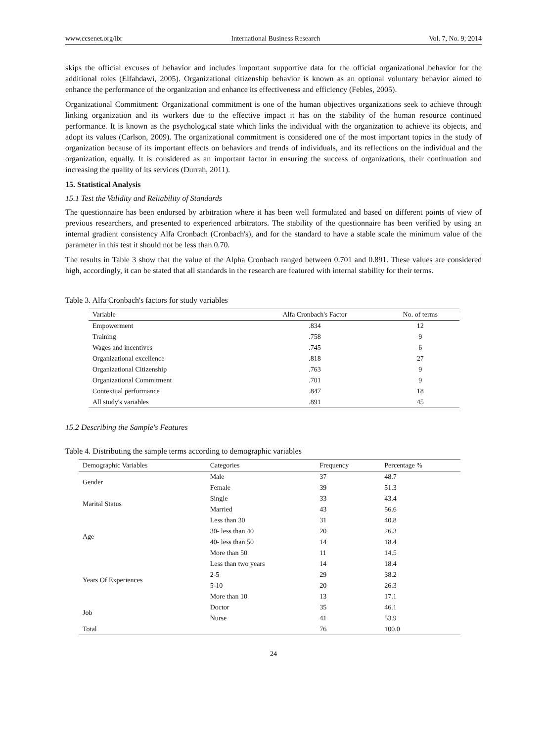www.ccsenet.org/ibr International Business Research Vol. 7, No. 9; 2014
skips the official excuses of behavior and includes important supportive data for the official organizational behavior for the additional roles (Elfahdawi, 2005). Organizational citizenship behavior is known as an optional voluntary behavior aimed to enhance the performance of the organization and enhance its effectiveness and efficiency (Febles, 2005).
Organizational Commitment: Organizational commitment is one of the human objectives organizations seek to achieve through linking organization and its workers due to the effective impact it has on the stability of the human resource continued performance. It is known as the psychological state which links the individual with the organization to achieve its objects, and adopt its values (Carlson, 2009). The organizational commitment is considered one of the most important topics in the study of organization because of its important effects on behaviors and trends of individuals, and its reflections on the individual and the organization, equally. It is considered as an important factor in ensuring the success of organizations, their continuation and increasing the quality of its services (Durrah, 2011).
15. Statistical Analysis
15.1 Test the Validity and Reliability of Standards
The questionnaire has been endorsed by arbitration where it has been well formulated and based on different points of view of previous researchers, and presented to experienced arbitrators. The stability of the questionnaire has been verified by using an internal gradient consistency Alfa Cronbach (Cronbach's), and for the standard to have a stable scale the minimum value of the parameter in this test it should not be less than 0.70.
The results in Table 3 show that the value of the Alpha Cronbach ranged between 0.701 and 0.891. These values are considered high, accordingly, it can be stated that all standards in the research are featured with internal stability for their terms.
Table 3. Alfa Cronbach's factors for study variables
| Variable | Alfa Cronbach's Factor | No. of terms |
| --- | --- | --- |
| Empowerment | .834 | 12 |
| Training | .758 | 9 |
| Wages and incentives | .745 | 6 |
| Organizational excellence | .818 | 27 |
| Organizational Citizenship | .763 | 9 |
| Organizational Commitment | .701 | 9 |
| Contextual performance | .847 | 18 |
| All study's variables | .891 | 45 |
15.2 Describing the Sample's Features
Table 4. Distributing the sample terms according to demographic variables
| Demographic Variables | Categories | Frequency | Percentage % |
| --- | --- | --- | --- |
| Gender | Male | 37 | 48.7 |
| | Female | 39 | 51.3 |
| Marital Status | Single | 33 | 43.4 |
| | Married | 43 | 56.6 |
| Age | Less than 30 | 31 | 40.8 |
| | 30- less than 40 | 20 | 26.3 |
| | 40- less than 50 | 14 | 18.4 |
| | More than 50 | 11 | 14.5 |
| Years Of Experiences | Less than two years | 14 | 18.4 |
| | 2-5 | 29 | 38.2 |
| | 5-10 | 20 | 26.3 |
| | More than 10 | 13 | 17.1 |
| Job | Doctor | 35 | 46.1 |
| | Nurse | 41 | 53.9 |
| Total | | 76 | 100.0 |
24